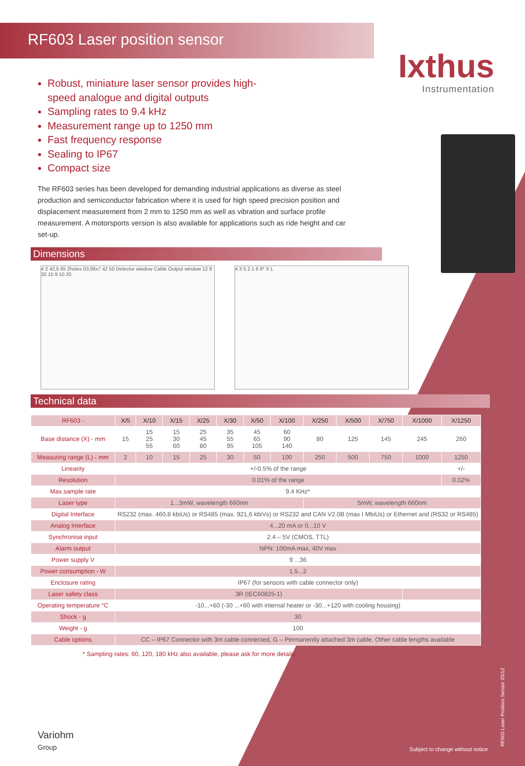RF603 Laser position sensor
Ixthus
Instrumentation
Robust, miniature laser sensor provides high-speed analogue and digital outputs
Sampling rates to 9.4 kHz
Measurement range up to 1250 mm
Fast frequency response
Sealing to IP67
Compact size
The RF603 series has been developed for demanding industrial applications as diverse as steel production and semiconductor fabrication where it is used for high speed precision position and displacement measurement from 2 mm to 1250 mm as well as vibration and surface profile measurement. A motorsports version is also available for applications such as ride height and car set-up.
Dimensions
4 2 42,5 65 2holes 03,06x7 42 50 Detector window Cable Output window 12 9 32 15 9 10 20
4 3 5 2 1 6 6* X L
Technical data
| RF603 - | X/5 | X/10 | X/15 | X/25 | X/30 | X/50 | X/100 | X/250 | X/500 | X/750 | X/1000 | X/1250 |
| --- | --- | --- | --- | --- | --- | --- | --- | --- | --- | --- | --- | --- |
| Base distance (X) - mm | 15 | 15 25 55 | 15 30 60 | 25 45 80 | 35 55 95 | 45 65 105 | 60 90 140 | 80 | 125 | 145 | 245 | 260 |
| Measuring range (L) - mm | 2 | 10 | 15 | 25 | 30 | 50 | 100 | 250 | 500 | 750 | 1000 | 1250 |
| Linearity | +/-0.5% of the range | | | | | | | | | | | +/- |
| Resolution | 0.01% of the range | | | | | | | | | | | 0.02% |
| Max.sample rate | 9.4 KHz* | | | | | | | | | | | |
| Laser type | 1...3mW, wavelength 660nm | | | | | | | 5mW, wavelength 660nm | | | | |
| Digital Interface | RS232 (max. 460,8 kbiUs) or RS485 (max. 921,6 kbiVs) or RS232 and CAN V2.0B (max I MbiUs) or Ethernet and (RS32 or RS485) | | | | | | | | | | | |
| Analog Interface | 4...20 mA or 0...10 V | | | | | | | | | | | |
| Synchronise input | 2.4 – 5V (CMOS, TTL) | | | | | | | | | | | |
| Alarm output | NPN: 100mA max, 40V max | | | | | | | | | | | |
| Power supply V | 9 ...36 | | | | | | | | | | | |
| Power consumption - W | 1.5...2 | | | | | | | | | | | |
| Enclosure rating | IP67 (for sensors with cable connector only) | | | | | | | | | | | |
| Laser safety class | 3R (IEC60825-1) | | | | | | | | | | | |
| Operating temperature °C | -10...+60 (-30 ...+60 with internal heater or -30...+120 with cooling housing) | | | | | | | | | | | |
| Shock - g | 30 | | | | | | | | | | | |
| Weight - g | 100 | | | | | | | | | | | |
| Cable options | CC – IP67 Connector with 3m cable connected, G – Permanently attached 3m cable, Other cable lengths available | | | | | | | | | | | |
* Sampling rates: 60, 120, 180 kHz also available, please ask for more details.
Variohm
Group
Subject to change without notice
RF603 Laser Position Sensor 20/12